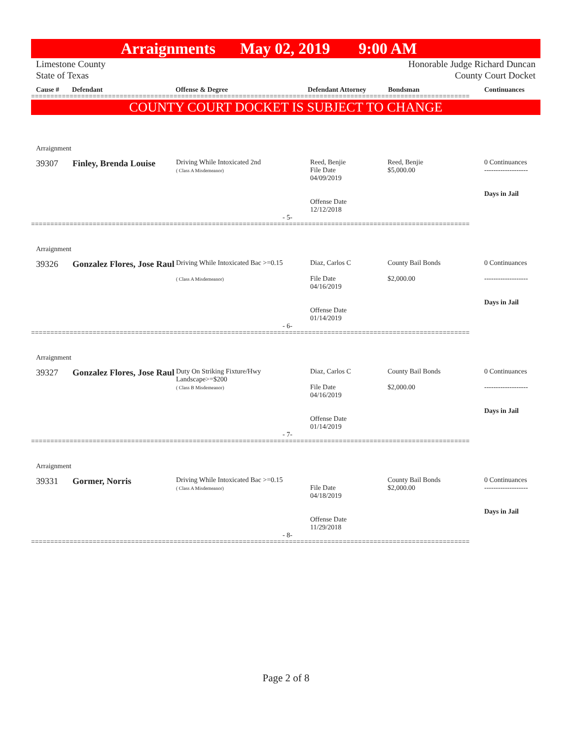Arraignments May 02, 2019 9:00 AM
Limestone County
State of Texas
Honorable Judge Richard Duncan
County Court Docket
Cause # Defendant Offense & Degree Defendant Attorney Bondsman Continuances
==================================================================================================================
COUNTY COURT DOCKET IS SUBJECT TO CHANGE
| Arraignment | | | | | |
| 39307 | Finley, Brenda Louise | Driving While Intoxicated 2nd ( Class A Misdemeanor) | Reed, Benjie File Date 04/09/2019 Offense Date 12/12/2018 | Reed, Benjie $5,000.00 | 0 Continuances ------------------- Days in Jail |
| - 5- | | | | | |
==================================================================================================================
| Arraignment | | | | | |
| 39326 | Gonzalez Flores, Jose Raul | Driving While Intoxicated Bac >=0.15 ( Class A Misdemeanor) | Diaz, Carlos C File Date 04/16/2019 Offense Date 01/14/2019 | County Bail Bonds $2,000.00 | 0 Continuances ------------------- Days in Jail |
| - 6- | | | | | |
==================================================================================================================
| Arraignment | | | | | |
| 39327 | Gonzalez Flores, Jose Raul | Duty On Striking Fixture/Hwy Landscape>=$200 ( Class B Misdemeanor) | Diaz, Carlos C File Date 04/16/2019 Offense Date 01/14/2019 | County Bail Bonds $2,000.00 | 0 Continuances ------------------- Days in Jail |
| - 7- | | | | | |
==================================================================================================================
| Arraignment | | | | | |
| 39331 | Gormer, Norris | Driving While Intoxicated Bac >=0.15 ( Class A Misdemeanor) | File Date 04/18/2019 Offense Date 11/29/2018 | County Bail Bonds $2,000.00 | 0 Continuances ------------------- Days in Jail |
| - 8- | | | | | |
==================================================================================================================
Page 2 of 8